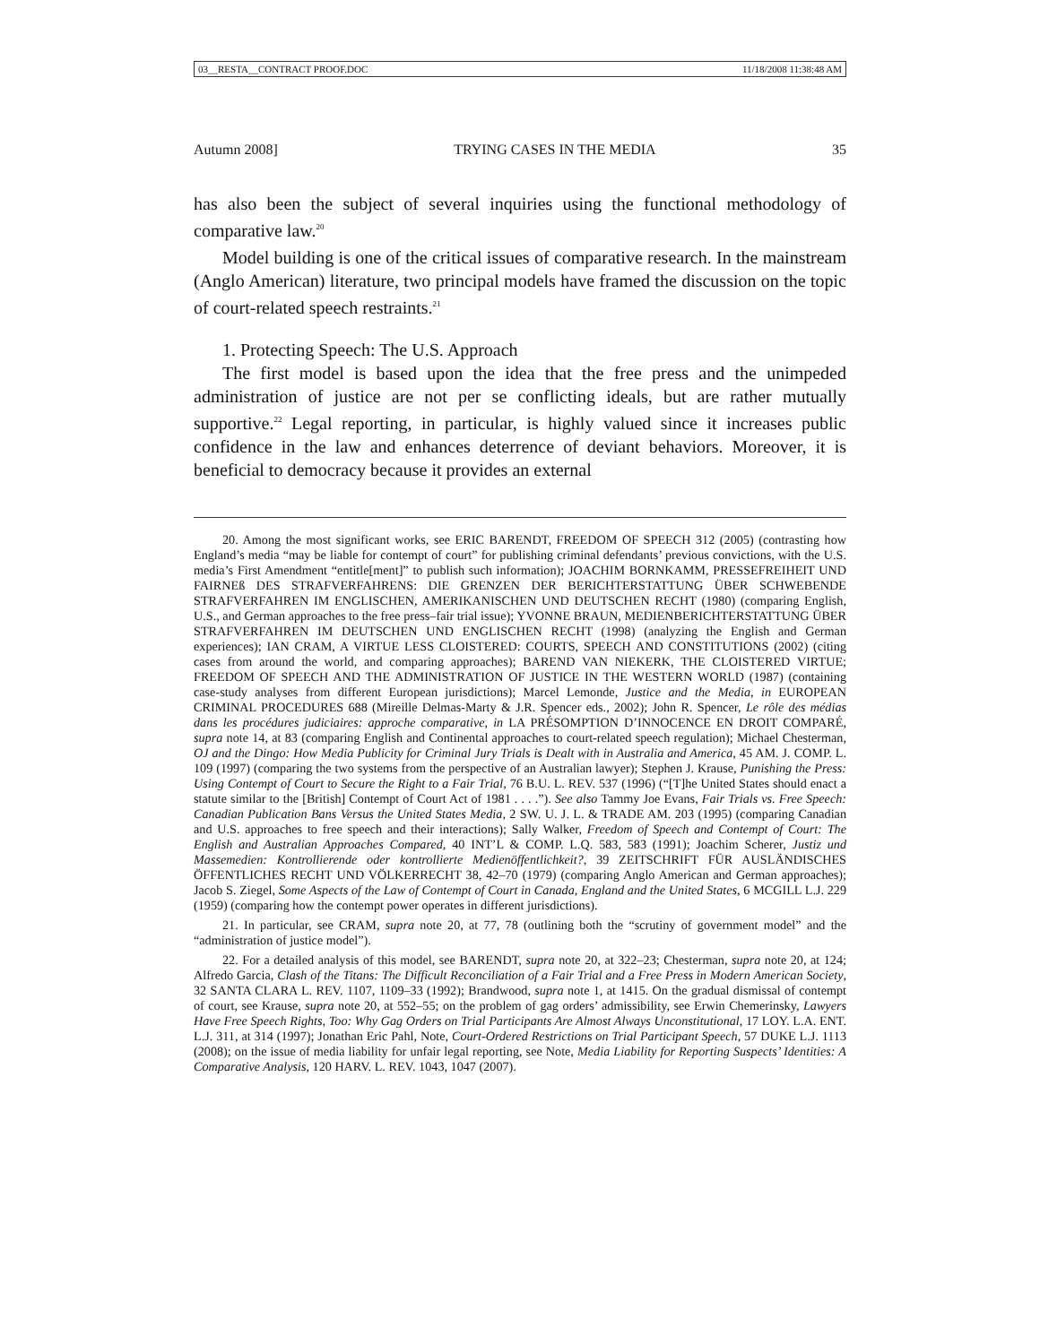03__RESTA__CONTRACT PROOF.DOC 11/18/2008 11:38:48 AM
Autumn 2008] TRYING CASES IN THE MEDIA 35
has also been the subject of several inquiries using the functional methodology of comparative law.<sup>20</sup>
Model building is one of the critical issues of comparative research. In the mainstream (Anglo American) literature, two principal models have framed the discussion on the topic of court-related speech restraints.<sup>21</sup>
1. Protecting Speech: The U.S. Approach
The first model is based upon the idea that the free press and the unimpeded administration of justice are not per se conflicting ideals, but are rather mutually supportive.<sup>22</sup> Legal reporting, in particular, is highly valued since it increases public confidence in the law and enhances deterrence of deviant behaviors. Moreover, it is beneficial to democracy because it provides an external
20. Among the most significant works, see ERIC BARENDT, FREEDOM OF SPEECH 312 (2005) (contrasting how England’s media “may be liable for contempt of court” for publishing criminal defendants’ previous convictions, with the U.S. media’s First Amendment “entitle[ment]” to publish such information); JOACHIM BORNKAMM, PRESSEFREIHEIT UND FAIRNEß DES STRAFVERFAHRENS: DIE GRENZEN DER BERICHTERSTATTUNG ÜBER SCHWEBENDE STRAFVERFAHREN IM ENGLISCHEN, AMERIKANISCHEN UND DEUTSCHEN RECHT (1980) (comparing English, U.S., and German approaches to the free press–fair trial issue); YVONNE BRAUN, MEDIENBERICHTERSTATTUNG ÜBER STRAFVERFAHREN IM DEUTSCHEN UND ENGLISCHEN RECHT (1998) (analyzing the English and German experiences); IAN CRAM, A VIRTUE LESS CLOISTERED: COURTS, SPEECH AND CONSTITUTIONS (2002) (citing cases from around the world, and comparing approaches); BAREND VAN NIEKERK, THE CLOISTERED VIRTUE; FREEDOM OF SPEECH AND THE ADMINISTRATION OF JUSTICE IN THE WESTERN WORLD (1987) (containing case-study analyses from different European jurisdictions); Marcel Lemonde, Justice and the Media, in EUROPEAN CRIMINAL PROCEDURES 688 (Mireille Delmas-Marty & J.R. Spencer eds., 2002); John R. Spencer, Le rôle des médias dans les procédures judiciaires: approche comparative, in LA PRÉSOMPTION D’INNOCENCE EN DROIT COMPARÉ, supra note 14, at 83 (comparing English and Continental approaches to court-related speech regulation); Michael Chesterman, OJ and the Dingo: How Media Publicity for Criminal Jury Trials is Dealt with in Australia and America, 45 AM. J. COMP. L. 109 (1997) (comparing the two systems from the perspective of an Australian lawyer); Stephen J. Krause, Punishing the Press: Using Contempt of Court to Secure the Right to a Fair Trial, 76 B.U. L. REV. 537 (1996) (“[T]he United States should enact a statute similar to the [British] Contempt of Court Act of 1981 . . . .”). See also Tammy Joe Evans, Fair Trials vs. Free Speech: Canadian Publication Bans Versus the United States Media, 2 SW. U. J. L. & TRADE AM. 203 (1995) (comparing Canadian and U.S. approaches to free speech and their interactions); Sally Walker, Freedom of Speech and Contempt of Court: The English and Australian Approaches Compared, 40 INT’L & COMP. L.Q. 583, 583 (1991); Joachim Scherer, Justiz und Massemedien: Kontrollierende oder kontrollierte Medienöffentlichkeit?, 39 ZEITSCHRIFT FÜR AUSLÄNDISCHES ÖFFENTLICHES RECHT UND VÖLKERRECHT 38, 42–70 (1979) (comparing Anglo American and German approaches); Jacob S. Ziegel, Some Aspects of the Law of Contempt of Court in Canada, England and the United States, 6 MCGILL L.J. 229 (1959) (comparing how the contempt power operates in different jurisdictions).
21. In particular, see CRAM, supra note 20, at 77, 78 (outlining both the “scrutiny of government model” and the “administration of justice model”).
22. For a detailed analysis of this model, see BARENDT, supra note 20, at 322–23; Chesterman, supra note 20, at 124; Alfredo Garcia, Clash of the Titans: The Difficult Reconciliation of a Fair Trial and a Free Press in Modern American Society, 32 SANTA CLARA L. REV. 1107, 1109–33 (1992); Brandwood, supra note 1, at 1415. On the gradual dismissal of contempt of court, see Krause, supra note 20, at 552–55; on the problem of gag orders’ admissibility, see Erwin Chemerinsky, Lawyers Have Free Speech Rights, Too: Why Gag Orders on Trial Participants Are Almost Always Unconstitutional, 17 LOY. L.A. ENT. L.J. 311, at 314 (1997); Jonathan Eric Pahl, Note, Court-Ordered Restrictions on Trial Participant Speech, 57 DUKE L.J. 1113 (2008); on the issue of media liability for unfair legal reporting, see Note, Media Liability for Reporting Suspects’ Identities: A Comparative Analysis, 120 HARV. L. REV. 1043, 1047 (2007).